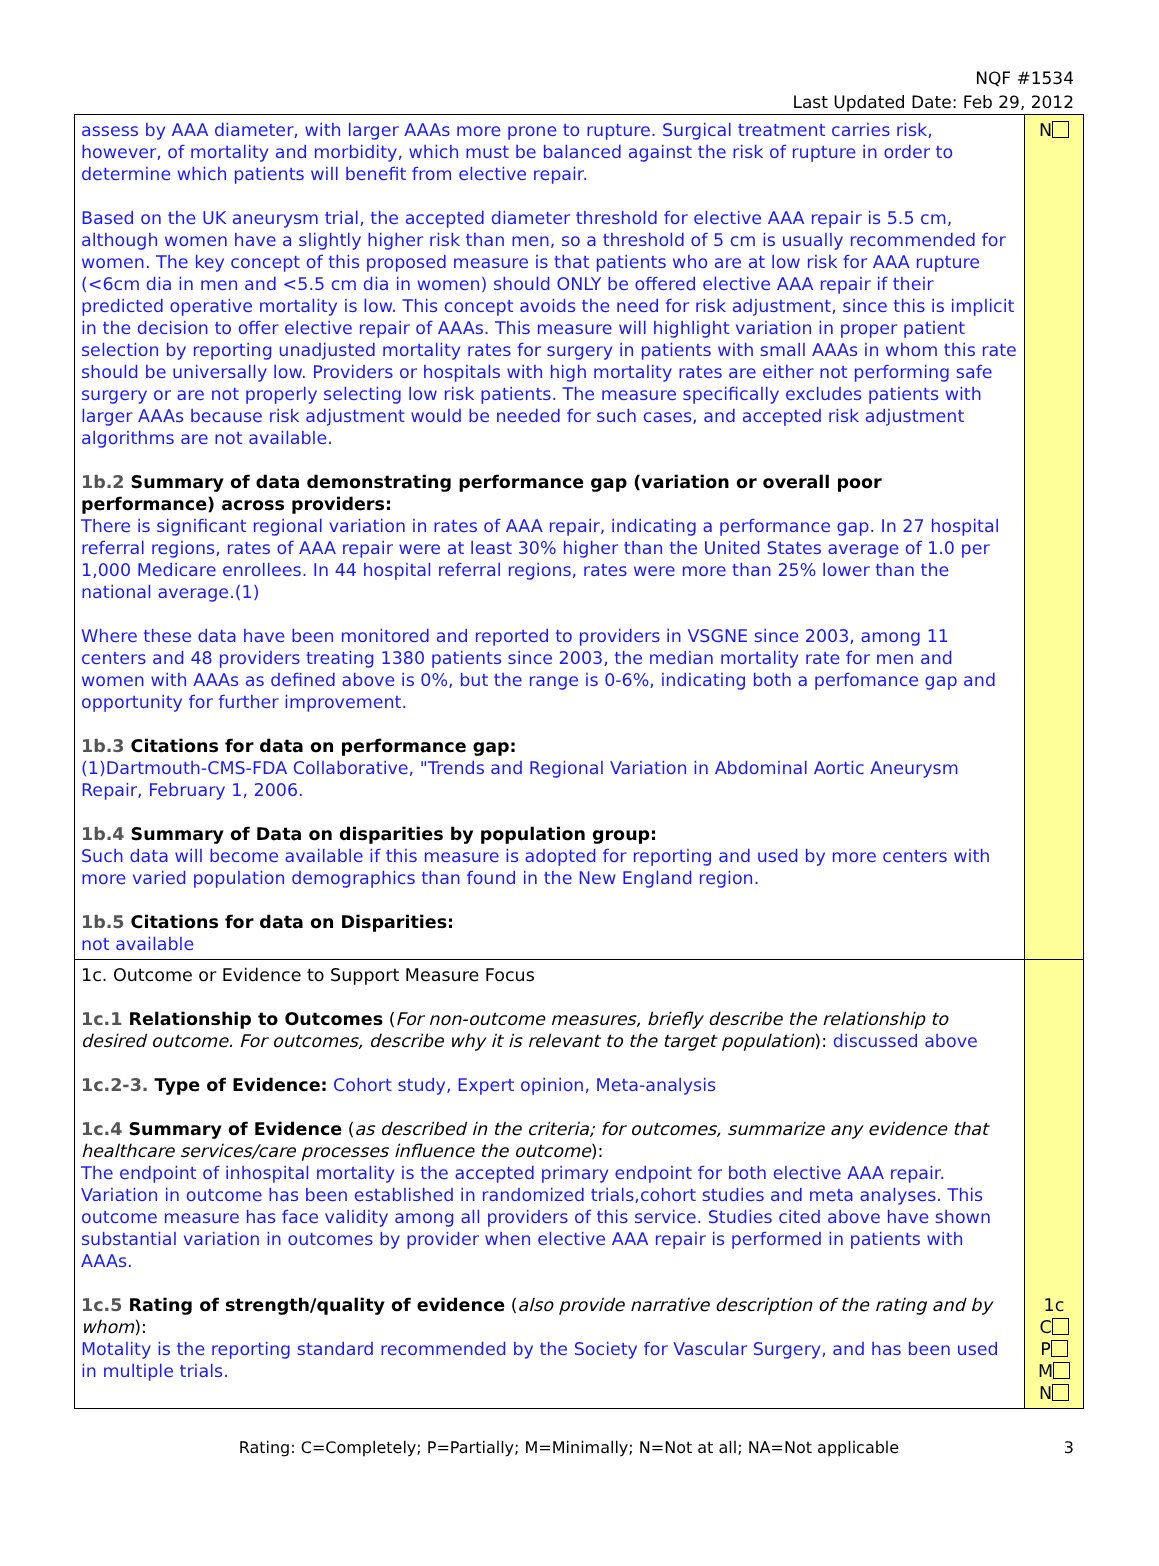NQF #1534
Last Updated Date: Feb 29, 2012
| assess by AAA diameter, with larger AAAs more prone to rupture. Surgical treatment carries risk, however, of mortality and morbidity, which must be balanced against the risk of rupture in order to determine which patients will benefit from elective repair. Based on the UK aneurysm trial, the accepted diameter threshold for elective AAA repair is 5.5 cm, although women have a slightly higher risk than men, so a threshold of 5 cm is usually recommended for women. The key concept of this proposed measure is that patients who are at low risk for AAA rupture (<6cm dia in men and <5.5 cm dia in women) should ONLY be offered elective AAA repair if their predicted operative mortality is low. This concept avoids the need for risk adjustment, since this is implicit in the decision to offer elective repair of AAAs. This measure will highlight variation in proper patient selection by reporting unadjusted mortality rates for surgery in patients with small AAAs in whom this rate should be universally low. Providers or hospitals with high mortality rates are either not performing safe surgery or are not properly selecting low risk patients. The measure specifically excludes patients with larger AAAs because risk adjustment would be needed for such cases, and accepted risk adjustment algorithms are not available. 1b.2 Summary of data demonstrating performance gap (variation or overall poor performance) across providers: There is significant regional variation in rates of AAA repair, indicating a performance gap. In 27 hospital referral regions, rates of AAA repair were at least 30% higher than the United States average of 1.0 per 1,000 Medicare enrollees. In 44 hospital referral regions, rates were more than 25% lower than the national average.(1) Where these data have been monitored and reported to providers in VSGNE since 2003, among 11 centers and 48 providers treating 1380 patients since 2003, the median mortality rate for men and women with AAAs as defined above is 0%, but the range is 0-6%, indicating both a perfomance gap and opportunity for further improvement. 1b.3 Citations for data on performance gap: (1)Dartmouth-CMS-FDA Collaborative, "Trends and Regional Variation in Abdominal Aortic Aneurysm Repair, February 1, 2006. 1b.4 Summary of Data on disparities by population group: Such data will become available if this measure is adopted for reporting and used by more centers with more varied population demographics than found in the New England region. 1b.5 Citations for data on Disparities: not available | N |
| 1c. Outcome or Evidence to Support Measure Focus 1c.1 Relationship to Outcomes ( For non-outcome measures, briefly describe the relationship to desired outcome. For outcomes, describe why it is relevant to the target population ): discussed above 1c.2-3. Type of Evidence: Cohort study, Expert opinion, Meta-analysis 1c.4 Summary of Evidence ( as described in the criteria; for outcomes, summarize any evidence that healthcare services/care processes influence the outcome ): The endpoint of inhospital mortality is the accepted primary endpoint for both elective AAA repair. Variation in outcome has been established in randomized trials,cohort studies and meta analyses. This outcome measure has face validity among all providers of this service. Studies cited above have shown substantial variation in outcomes by provider when elective AAA repair is performed in patients with AAAs. 1c.5 Rating of strength/quality of evidence ( also provide narrative description of the rating and by whom ): Motality is the reporting standard recommended by the Society for Vascular Surgery, and has been used in multiple trials. | 1c C P M N |
Rating: C=Completely; P=Partially; M=Minimally; N=Not at all; NA=Not applicable 3